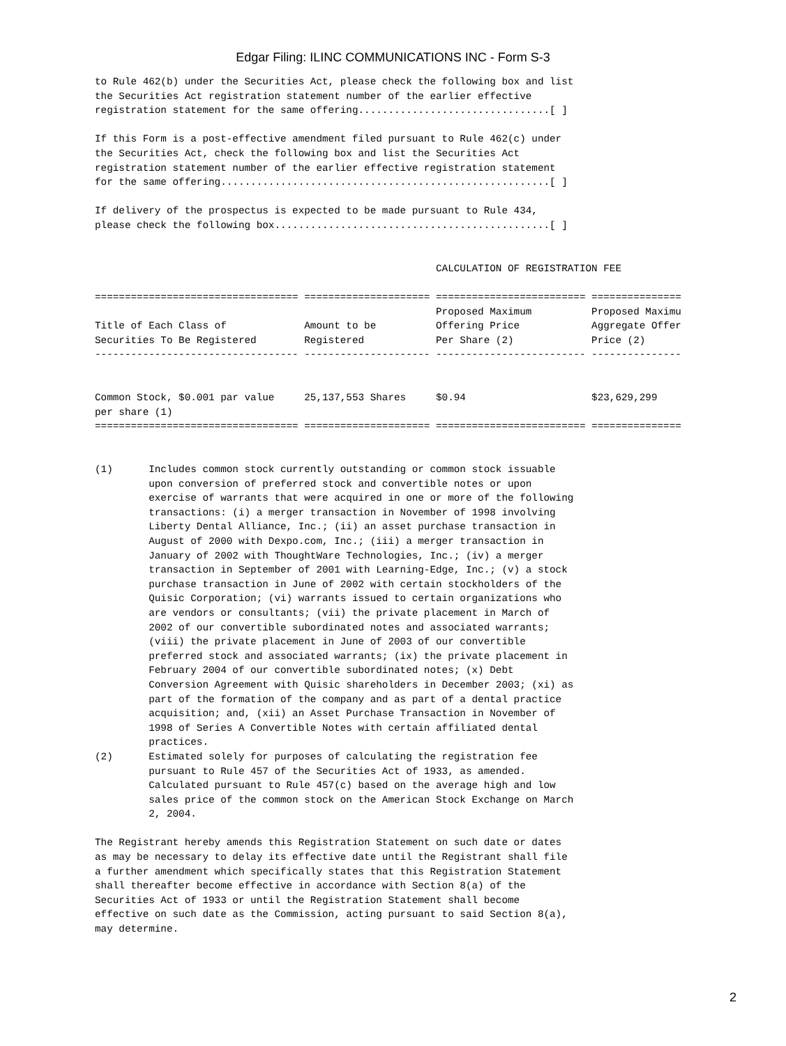Edgar Filing: ILINC COMMUNICATIONS INC - Form S-3
to Rule 462(b) under the Securities Act, please check the following box and list
the Securities Act registration statement number of the earlier effective
registration statement for the same offering................................[ ]

If this Form is a post-effective amendment filed pursuant to Rule 462(c) under
the Securities Act, check the following box and list the Securities Act
registration statement number of the earlier effective registration statement
for the same offering.......................................................[ ]

If delivery of the prospectus is expected to be made pursuant to Rule 434,
please check the following box..............................................[ ]


                                                         CALCULATION OF REGISTRATION FEE

================================== ===================== ========================= ===============
                                                         Proposed Maximum          Proposed Maximu
Title of Each Class of             Amount to be          Offering Price            Aggregate Offer
Securities To Be Registered        Registered            Per Share (2)             Price (2)
---------------------------------- --------------------- ------------------------- ---------------


Common Stock, $0.001 par value     25,137,553 Shares     $0.94                     $23,629,299
per share (1)
================================== ===================== ========================= ===============


(1)      Includes common stock currently outstanding or common stock issuable
         upon conversion of preferred stock and convertible notes or upon
         exercise of warrants that were acquired in one or more of the following
         transactions: (i) a merger transaction in November of 1998 involving
         Liberty Dental Alliance, Inc.; (ii) an asset purchase transaction in
         August of 2000 with Dexpo.com, Inc.; (iii) a merger transaction in
         January of 2002 with ThoughtWare Technologies, Inc.; (iv) a merger
         transaction in September of 2001 with Learning-Edge, Inc.; (v) a stock
         purchase transaction in June of 2002 with certain stockholders of the
         Quisic Corporation; (vi) warrants issued to certain organizations who
         are vendors or consultants; (vii) the private placement in March of
         2002 of our convertible subordinated notes and associated warrants;
         (viii) the private placement in June of 2003 of our convertible
         preferred stock and associated warrants; (ix) the private placement in
         February 2004 of our convertible subordinated notes; (x) Debt
         Conversion Agreement with Quisic shareholders in December 2003; (xi) as
         part of the formation of the company and as part of a dental practice
         acquisition; and, (xii) an Asset Purchase Transaction in November of
         1998 of Series A Convertible Notes with certain affiliated dental
         practices.
(2)      Estimated solely for purposes of calculating the registration fee
         pursuant to Rule 457 of the Securities Act of 1933, as amended.
         Calculated pursuant to Rule 457(c) based on the average high and low
         sales price of the common stock on the American Stock Exchange on March
         2, 2004.

The Registrant hereby amends this Registration Statement on such date or dates
as may be necessary to delay its effective date until the Registrant shall file
a further amendment which specifically states that this Registration Statement
shall thereafter become effective in accordance with Section 8(a) of the
Securities Act of 1933 or until the Registration Statement shall become
effective on such date as the Commission, acting pursuant to said Section 8(a),
may determine.
2